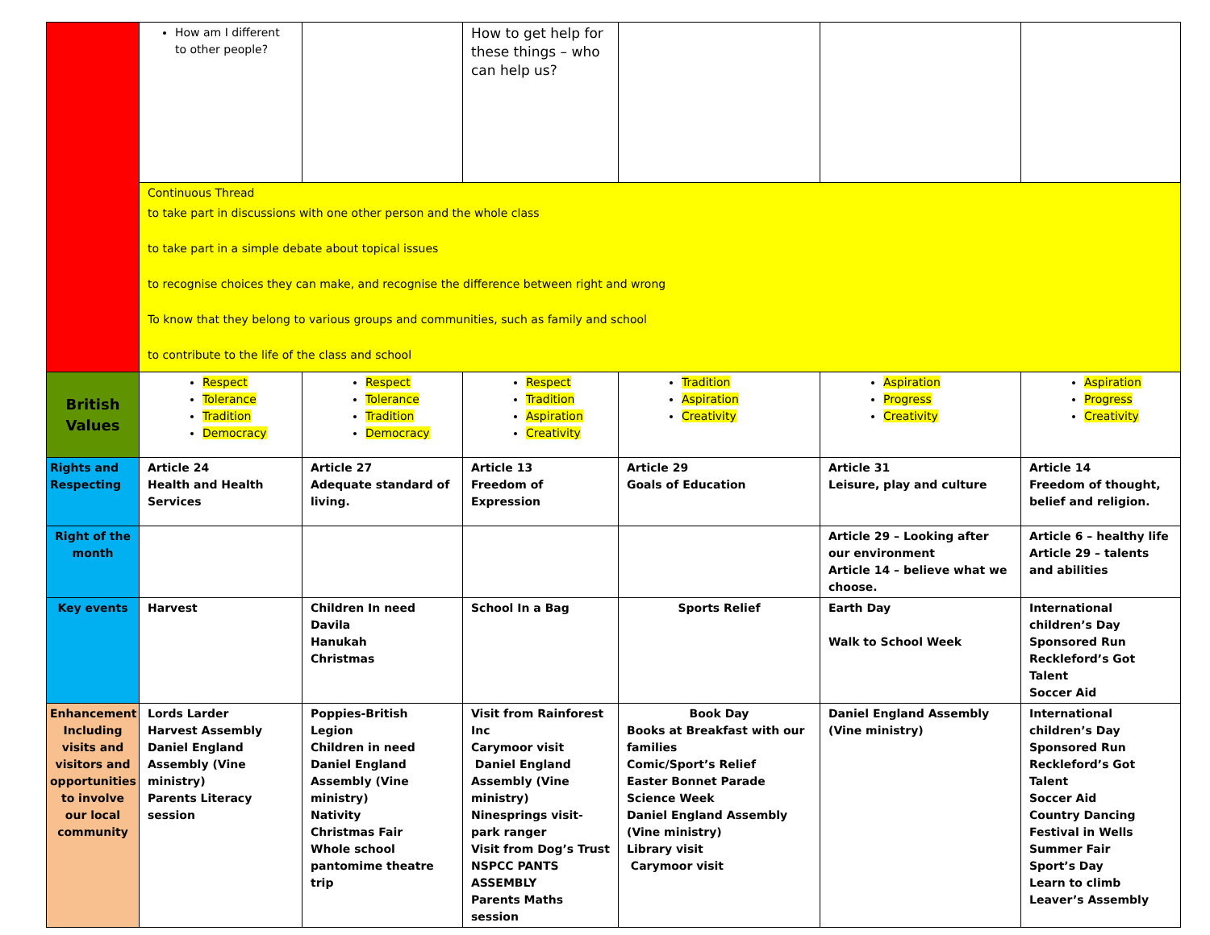| | How am I different to other people? | | How to get help for these things – who can help us? | | | |
| | Continuous Thread to take part in discussions with one other person and the whole class to take part in a simple debate about topical issues to recognise choices they can make, and recognise the difference between right and wrong To know that they belong to various groups and communities, such as family and school to contribute to the life of the class and school | | | | | |
| British Values | Respect Tolerance Tradition Democracy | Respect Tolerance Tradition Democracy | Respect Tradition Aspiration Creativity | Tradition Aspiration Creativity | Aspiration Progress Creativity | Aspiration Progress Creativity |
| Rights and Respecting | Article 24 Health and Health Services | Article 27 Adequate standard of living. | Article 13 Freedom of Expression | Article 29 Goals of Education | Article 31 Leisure, play and culture | Article 14 Freedom of thought, belief and religion. |
| Right of the month | | | | | Article 29 – Looking after our environment Article 14 – believe what we choose. | Article 6 – healthy life Article 29 – talents and abilities |
| Key events | Harvest | Children In need Davila Hanukah Christmas | School In a Bag | Sports Relief | Earth Day Walk to School Week | International children’s Day Sponsored Run Reckleford’s Got Talent Soccer Aid |
| Enhancement Including visits and visitors and opportunities to involve our local community | Lords Larder Harvest Assembly Daniel England Assembly (Vine ministry) Parents Literacy session | Poppies-British Legion Children in need Daniel England Assembly (Vine ministry) Nativity Christmas Fair Whole school pantomime theatre trip | Visit from Rainforest Inc Carymoor visit Daniel England Assembly (Vine ministry) Ninesprings visit-park ranger Visit from Dog’s Trust NSPCC PANTS ASSEMBLY Parents Maths session | Book Day Books at Breakfast with our families Comic/Sport’s Relief Easter Bonnet Parade Science Week Daniel England Assembly (Vine ministry) Library visit Carymoor visit | Daniel England Assembly (Vine ministry) | International children’s Day Sponsored Run Reckleford’s Got Talent Soccer Aid Country Dancing Festival in Wells Summer Fair Sport’s Day Learn to climb Leaver’s Assembly |